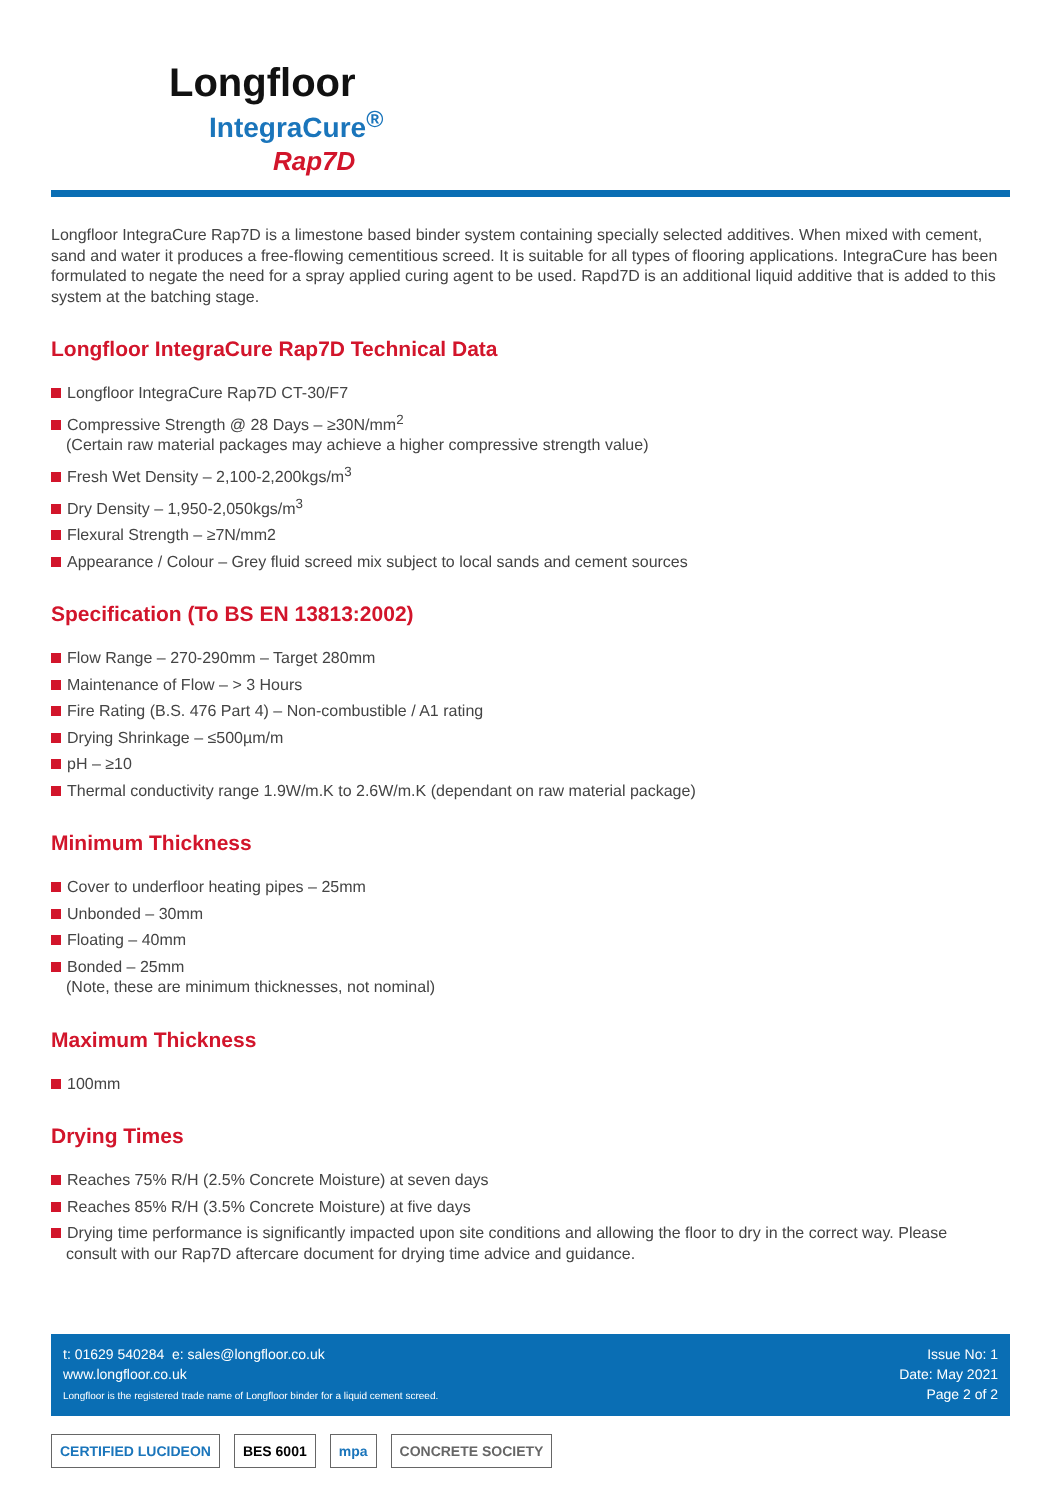Longfloor
IntegraCure<sup>®</sup>
Rap7D
Longfloor IntegraCure Rap7D is a limestone based binder system containing specially selected additives. When mixed with cement, sand and water it produces a free-flowing cementitious screed. It is suitable for all types of flooring applications. IntegraCure has been formulated to negate the need for a spray applied curing agent to be used. Rapd7D is an additional liquid additive that is added to this system at the batching stage.
Longfloor IntegraCure Rap7D Technical Data
Longfloor IntegraCure Rap7D CT-30/F7
Compressive Strength @ 28 Days – ≥30N/mm<sup>2</sup>
(Certain raw material packages may achieve a higher compressive strength value)
Fresh Wet Density – 2,100-2,200kgs/m<sup>3</sup>
Dry Density – 1,950-2,050kgs/m<sup>3</sup>
Flexural Strength – ≥7N/mm2
Appearance / Colour – Grey fluid screed mix subject to local sands and cement sources
Specification (To BS EN 13813:2002)
Flow Range – 270-290mm – Target 280mm
Maintenance of Flow – > 3 Hours
Fire Rating (B.S. 476 Part 4) – Non-combustible / A1 rating
Drying Shrinkage – ≤500µm/m
pH – ≥10
Thermal conductivity range 1.9W/m.K to 2.6W/m.K (dependant on raw material package)
Minimum Thickness
Cover to underfloor heating pipes – 25mm
Unbonded – 30mm
Floating – 40mm
Bonded – 25mm
(Note, these are minimum thicknesses, not nominal)
Maximum Thickness
100mm
Drying Times
Reaches 75% R/H (2.5% Concrete Moisture) at seven days
Reaches 85% R/H (3.5% Concrete Moisture) at five days
Drying time performance is significantly impacted upon site conditions and allowing the floor to dry in the correct way. Please consult with our Rap7D aftercare document for drying time advice and guidance.
t: 01629 540284 e: sales@longfloor.co.uk
www.longfloor.co.uk
Longfloor is the registered trade name of Longfloor binder for a liquid cement screed.
Issue No: 1
Date: May 2021
Page 2 of 2
CERTIFIED LUCIDEON BES 6001 mpa CONCRETE SOCIETY